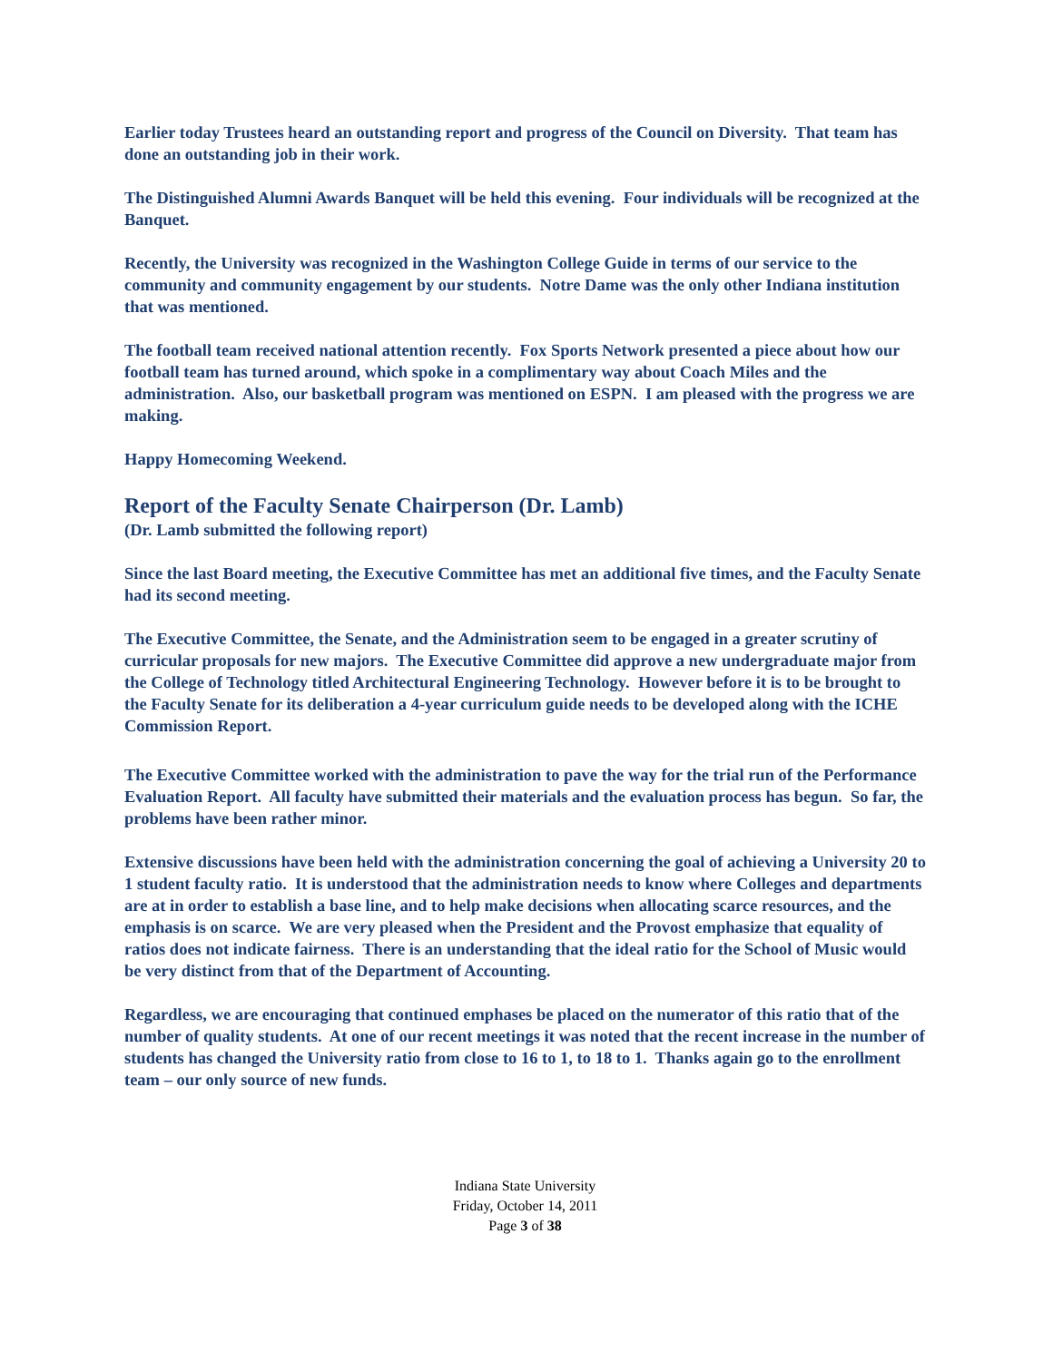Earlier today Trustees heard an outstanding report and progress of the Council on Diversity. That team has done an outstanding job in their work.
The Distinguished Alumni Awards Banquet will be held this evening. Four individuals will be recognized at the Banquet.
Recently, the University was recognized in the Washington College Guide in terms of our service to the community and community engagement by our students. Notre Dame was the only other Indiana institution that was mentioned.
The football team received national attention recently. Fox Sports Network presented a piece about how our football team has turned around, which spoke in a complimentary way about Coach Miles and the administration. Also, our basketball program was mentioned on ESPN. I am pleased with the progress we are making.
Happy Homecoming Weekend.
Report of the Faculty Senate Chairperson (Dr. Lamb)
(Dr. Lamb submitted the following report)
Since the last Board meeting, the Executive Committee has met an additional five times, and the Faculty Senate had its second meeting.
The Executive Committee, the Senate, and the Administration seem to be engaged in a greater scrutiny of curricular proposals for new majors. The Executive Committee did approve a new undergraduate major from the College of Technology titled Architectural Engineering Technology. However before it is to be brought to the Faculty Senate for its deliberation a 4-year curriculum guide needs to be developed along with the ICHE Commission Report.
The Executive Committee worked with the administration to pave the way for the trial run of the Performance Evaluation Report. All faculty have submitted their materials and the evaluation process has begun. So far, the problems have been rather minor.
Extensive discussions have been held with the administration concerning the goal of achieving a University 20 to 1 student faculty ratio. It is understood that the administration needs to know where Colleges and departments are at in order to establish a base line, and to help make decisions when allocating scarce resources, and the emphasis is on scarce. We are very pleased when the President and the Provost emphasize that equality of ratios does not indicate fairness. There is an understanding that the ideal ratio for the School of Music would be very distinct from that of the Department of Accounting.
Regardless, we are encouraging that continued emphases be placed on the numerator of this ratio that of the number of quality students. At one of our recent meetings it was noted that the recent increase in the number of students has changed the University ratio from close to 16 to 1, to 18 to 1. Thanks again go to the enrollment team – our only source of new funds.
Indiana State University
Friday, October 14, 2011
Page 3 of 38